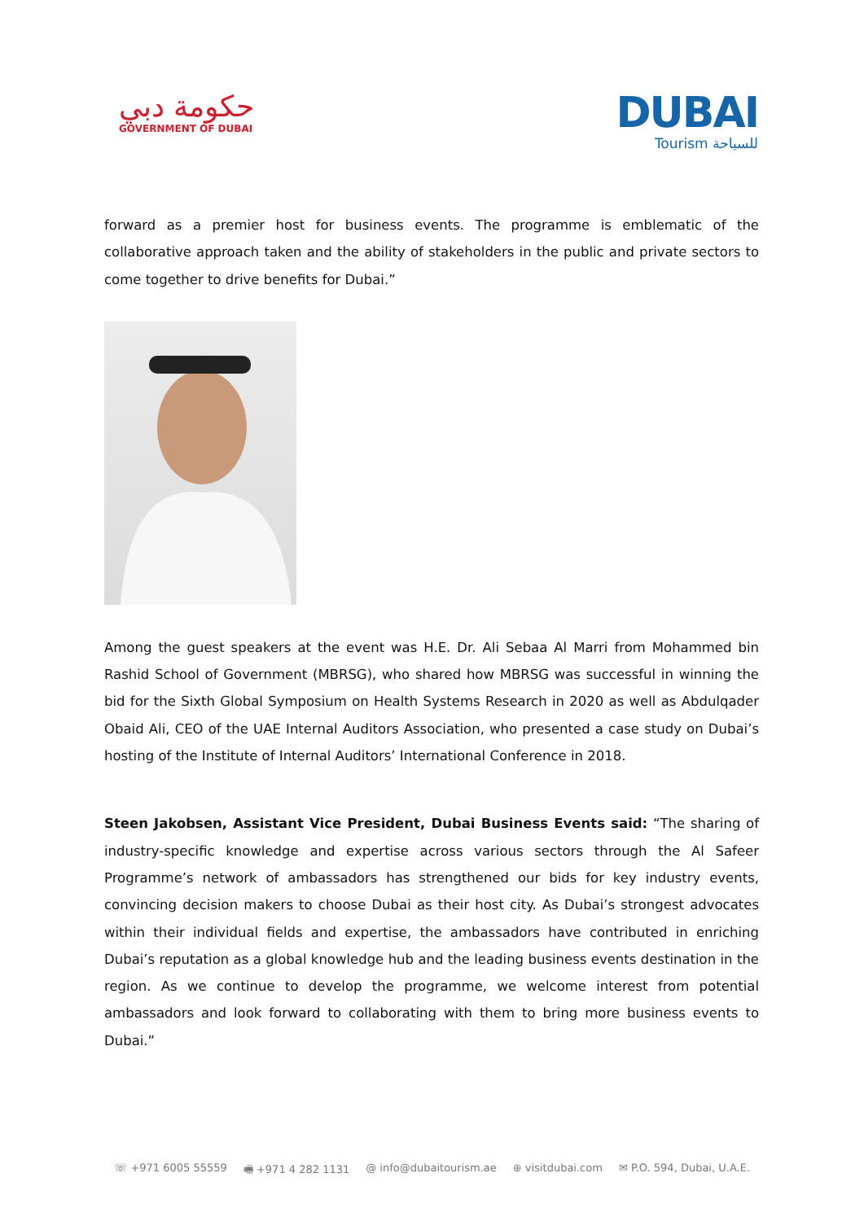حكومة دبي
GOVERNMENT OF DUBAI
DUBAI
Tourism للسياحة
forward as a premier host for business events. The programme is emblematic of the collaborative approach taken and the ability of stakeholders in the public and private sectors to come together to drive benefits for Dubai.”
Among the guest speakers at the event was H.E. Dr. Ali Sebaa Al Marri from Mohammed bin Rashid School of Government (MBRSG), who shared how MBRSG was successful in winning the bid for the Sixth Global Symposium on Health Systems Research in 2020 as well as Abdulqader Obaid Ali, CEO of the UAE Internal Auditors Association, who presented a case study on Dubai’s hosting of the Institute of Internal Auditors’ International Conference in 2018.
Steen Jakobsen, Assistant Vice President, Dubai Business Events said: “The sharing of industry-specific knowledge and expertise across various sectors through the Al Safeer Programme’s network of ambassadors has strengthened our bids for key industry events, convincing decision makers to choose Dubai as their host city. As Dubai’s strongest advocates within their individual fields and expertise, the ambassadors have contributed in enriching Dubai’s reputation as a global knowledge hub and the leading business events destination in the region. As we continue to develop the programme, we welcome interest from potential ambassadors and look forward to collaborating with them to bring more business events to Dubai.”
☏ +971 6005 55559 🖷 +971 4 282 1131 @ info@dubaitourism.ae ⊕ visitdubai.com ✉ P.O. 594, Dubai, U.A.E.